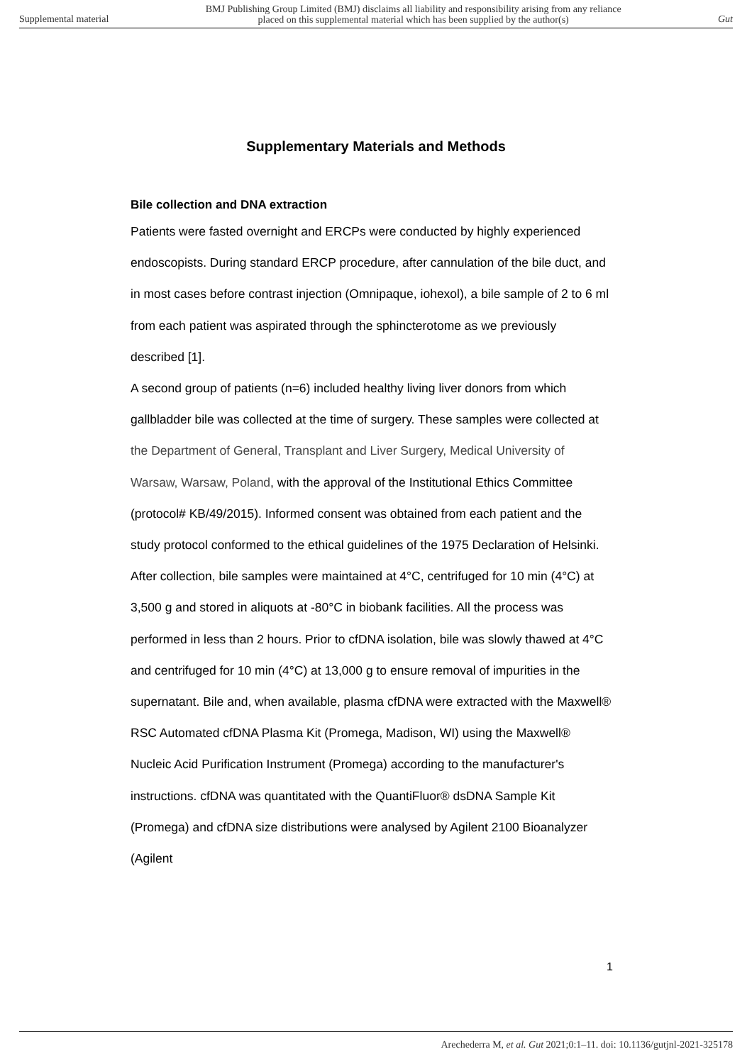Supplemental material BMJ Publishing Group Limited (BMJ) disclaims all liability and responsibility arising from any reliance
placed on this supplemental material which has been supplied by the author(s) Gut
Supplementary Materials and Methods
Bile collection and DNA extraction
Patients were fasted overnight and ERCPs were conducted by highly experienced endoscopists. During standard ERCP procedure, after cannulation of the bile duct, and in most cases before contrast injection (Omnipaque, iohexol), a bile sample of 2 to 6 ml from each patient was aspirated through the sphincterotome as we previously described [1].
A second group of patients (n=6) included healthy living liver donors from which gallbladder bile was collected at the time of surgery. These samples were collected at the Department of General, Transplant and Liver Surgery, Medical University of Warsaw, Warsaw, Poland, with the approval of the Institutional Ethics Committee (protocol# KB/49/2015). Informed consent was obtained from each patient and the study protocol conformed to the ethical guidelines of the 1975 Declaration of Helsinki.
After collection, bile samples were maintained at 4°C, centrifuged for 10 min (4°C) at 3,500 g and stored in aliquots at -80°C in biobank facilities. All the process was performed in less than 2 hours. Prior to cfDNA isolation, bile was slowly thawed at 4°C and centrifuged for 10 min (4°C) at 13,000 g to ensure removal of impurities in the supernatant. Bile and, when available, plasma cfDNA were extracted with the Maxwell® RSC Automated cfDNA Plasma Kit (Promega, Madison, WI) using the Maxwell® Nucleic Acid Purification Instrument (Promega) according to the manufacturer's instructions. cfDNA was quantitated with the QuantiFluor® dsDNA Sample Kit (Promega) and cfDNA size distributions were analysed by Agilent 2100 Bioanalyzer (Agilent
1
Arechederra M, et al. Gut 2021;0:1–11. doi: 10.1136/gutjnl-2021-325178